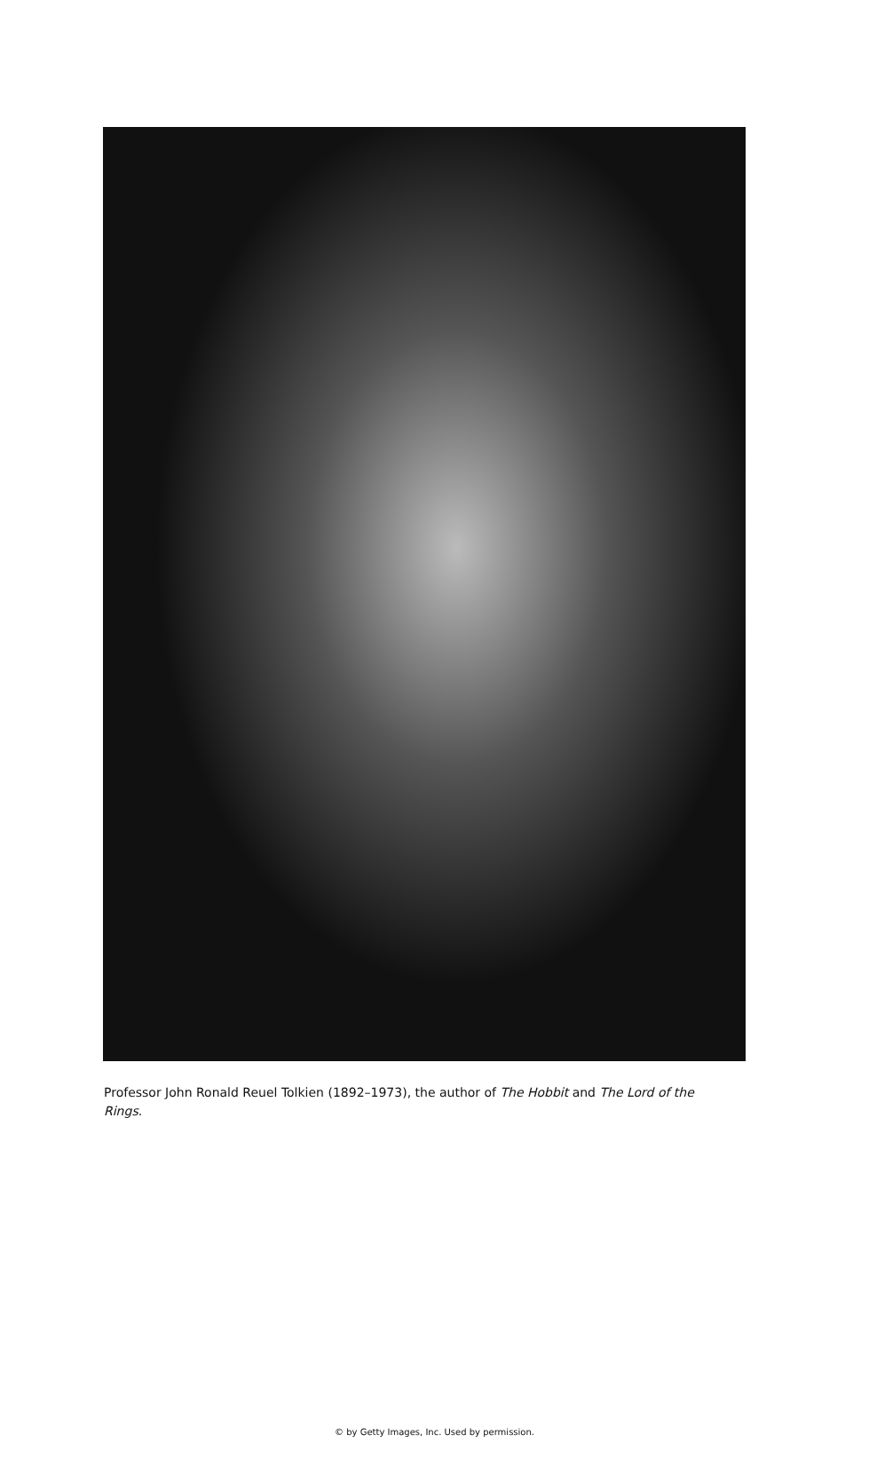Professor John Ronald Reuel Tolkien (1892–1973), the author of The Hobbit and The Lord of the Rings.
© by Getty Images, Inc. Used by permission.